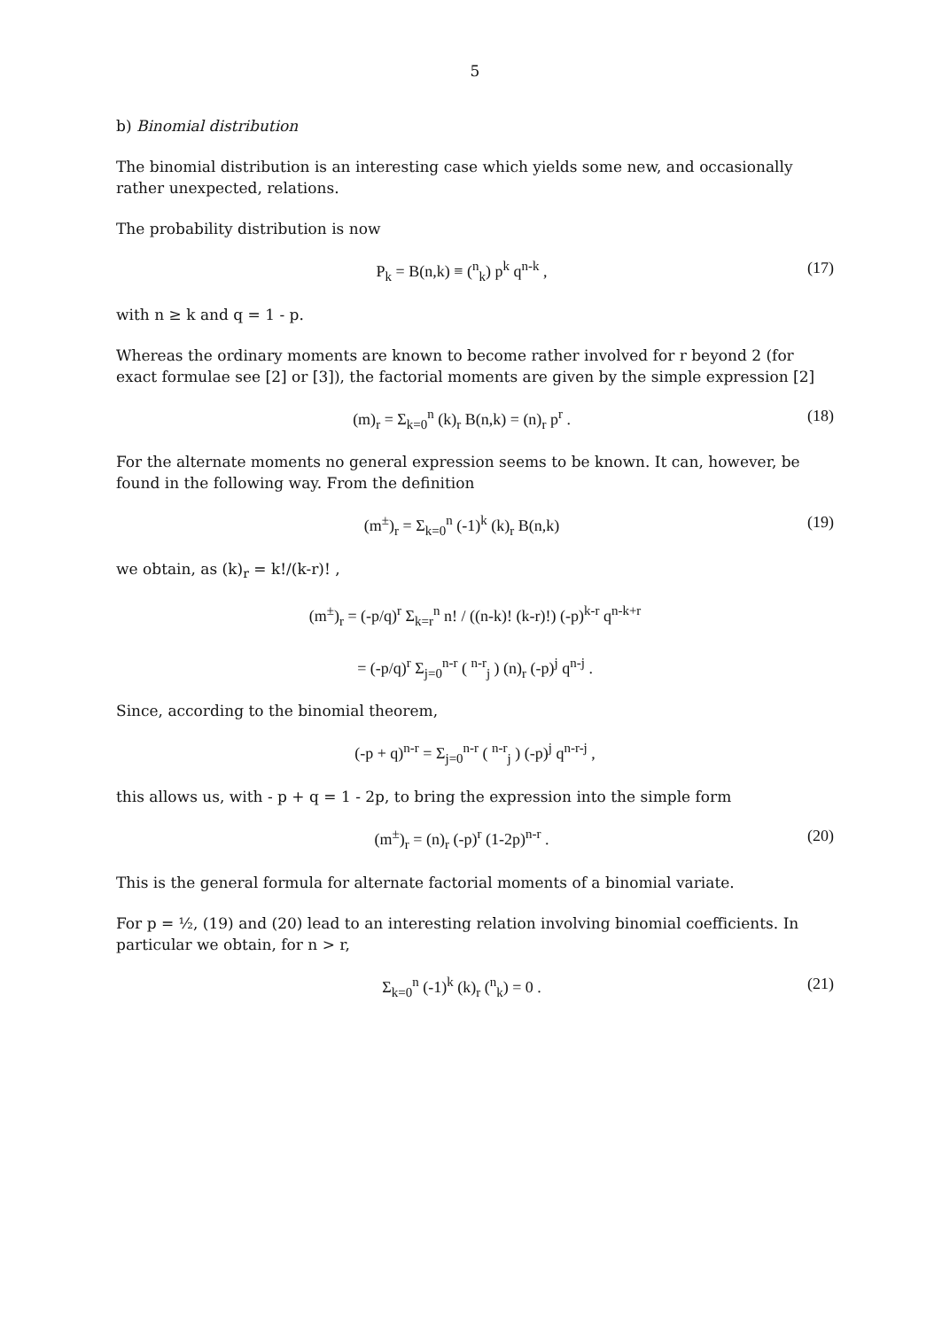5
b) Binomial distribution
The binomial distribution is an interesting case which yields some new, and occasionally rather unexpected, relations.
The probability distribution is now
P<sub>k</sub> = B(n,k) ≡ (<sup>n</sup><sub>k</sub>) p<sup>k</sup> q<sup>n-k</sup> , (17)
with n ≥ k and q = 1 - p.
Whereas the ordinary moments are known to become rather involved for r beyond 2 (for exact formulae see [2] or [3]), the factorial moments are given by the simple expression [2]
(m)<sub>r</sub> = Σ<sub>k=0</sub><sup>n</sup> (k)<sub>r</sub> B(n,k) = (n)<sub>r</sub> p<sup>r</sup> . (18)
For the alternate moments no general expression seems to be known. It can, however, be found in the following way. From the definition
(m<sup>±</sup>)<sub>r</sub> = Σ<sub>k=0</sub><sup>n</sup> (-1)<sup>k</sup> (k)<sub>r</sub> B(n,k) (19)
we obtain, as (k)<sub>r</sub> = k!/(k-r)! ,
(m<sup>±</sup>)<sub>r</sub> = (-p/q)<sup>r</sup> Σ<sub>k=r</sub><sup>n</sup> n! / ((n-k)! (k-r)!) (-p)<sup>k-r</sup> q<sup>n-k+r</sup>
= (-p/q)<sup>r</sup> Σ<sub>j=0</sub><sup>n-r</sup> ( <sup>n-r</sup><sub>j</sub> ) (n)<sub>r</sub> (-p)<sup>j</sup> q<sup>n-j</sup> .
Since, according to the binomial theorem,
(-p + q)<sup>n-r</sup> = Σ<sub>j=0</sub><sup>n-r</sup> ( <sup>n-r</sup><sub>j</sub> ) (-p)<sup>j</sup> q<sup>n-r-j</sup> ,
this allows us, with - p + q = 1 - 2p, to bring the expression into the simple form
(m<sup>±</sup>)<sub>r</sub> = (n)<sub>r</sub> (-p)<sup>r</sup> (1-2p)<sup>n-r</sup> . (20)
This is the general formula for alternate factorial moments of a binomial variate.
For p = ½, (19) and (20) lead to an interesting relation involving binomial coefficients. In particular we obtain, for n > r,
Σ<sub>k=0</sub><sup>n</sup> (-1)<sup>k</sup> (k)<sub>r</sub> (<sup>n</sup><sub>k</sub>) = 0 . (21)